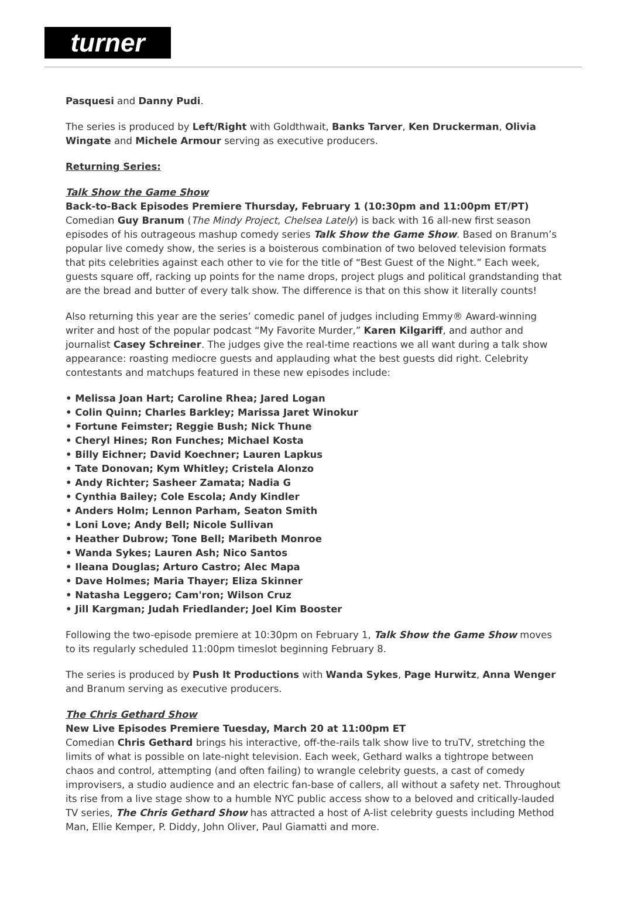turner
Pasquesi and Danny Pudi.
The series is produced by Left/Right with Goldthwait, Banks Tarver, Ken Druckerman, Olivia Wingate and Michele Armour serving as executive producers.
Returning Series:
Talk Show the Game Show
Back-to-Back Episodes Premiere Thursday, February 1 (10:30pm and 11:00pm ET/PT)
Comedian Guy Branum (The Mindy Project, Chelsea Lately) is back with 16 all-new first season episodes of his outrageous mashup comedy series Talk Show the Game Show. Based on Branum’s popular live comedy show, the series is a boisterous combination of two beloved television formats that pits celebrities against each other to vie for the title of “Best Guest of the Night.” Each week, guests square off, racking up points for the name drops, project plugs and political grandstanding that are the bread and butter of every talk show. The difference is that on this show it literally counts!
Also returning this year are the series’ comedic panel of judges including Emmy® Award-winning writer and host of the popular podcast “My Favorite Murder,” Karen Kilgariff, and author and journalist Casey Schreiner. The judges give the real-time reactions we all want during a talk show appearance: roasting mediocre guests and applauding what the best guests did right. Celebrity contestants and matchups featured in these new episodes include:
• Melissa Joan Hart; Caroline Rhea; Jared Logan
• Colin Quinn; Charles Barkley; Marissa Jaret Winokur
• Fortune Feimster; Reggie Bush; Nick Thune
• Cheryl Hines; Ron Funches; Michael Kosta
• Billy Eichner; David Koechner; Lauren Lapkus
• Tate Donovan; Kym Whitley; Cristela Alonzo
• Andy Richter; Sasheer Zamata; Nadia G
• Cynthia Bailey; Cole Escola; Andy Kindler
• Anders Holm; Lennon Parham, Seaton Smith
• Loni Love; Andy Bell; Nicole Sullivan
• Heather Dubrow; Tone Bell; Maribeth Monroe
• Wanda Sykes; Lauren Ash; Nico Santos
• Ileana Douglas; Arturo Castro; Alec Mapa
• Dave Holmes; Maria Thayer; Eliza Skinner
• Natasha Leggero; Cam'ron; Wilson Cruz
• Jill Kargman; Judah Friedlander; Joel Kim Booster
Following the two-episode premiere at 10:30pm on February 1, Talk Show the Game Show moves to its regularly scheduled 11:00pm timeslot beginning February 8.
The series is produced by Push It Productions with Wanda Sykes, Page Hurwitz, Anna Wenger and Branum serving as executive producers.
The Chris Gethard Show
New Live Episodes Premiere Tuesday, March 20 at 11:00pm ET
Comedian Chris Gethard brings his interactive, off-the-rails talk show live to truTV, stretching the limits of what is possible on late-night television. Each week, Gethard walks a tightrope between chaos and control, attempting (and often failing) to wrangle celebrity guests, a cast of comedy improvisers, a studio audience and an electric fan-base of callers, all without a safety net. Throughout its rise from a live stage show to a humble NYC public access show to a beloved and critically-lauded TV series, The Chris Gethard Show has attracted a host of A-list celebrity guests including Method Man, Ellie Kemper, P. Diddy, John Oliver, Paul Giamatti and more.